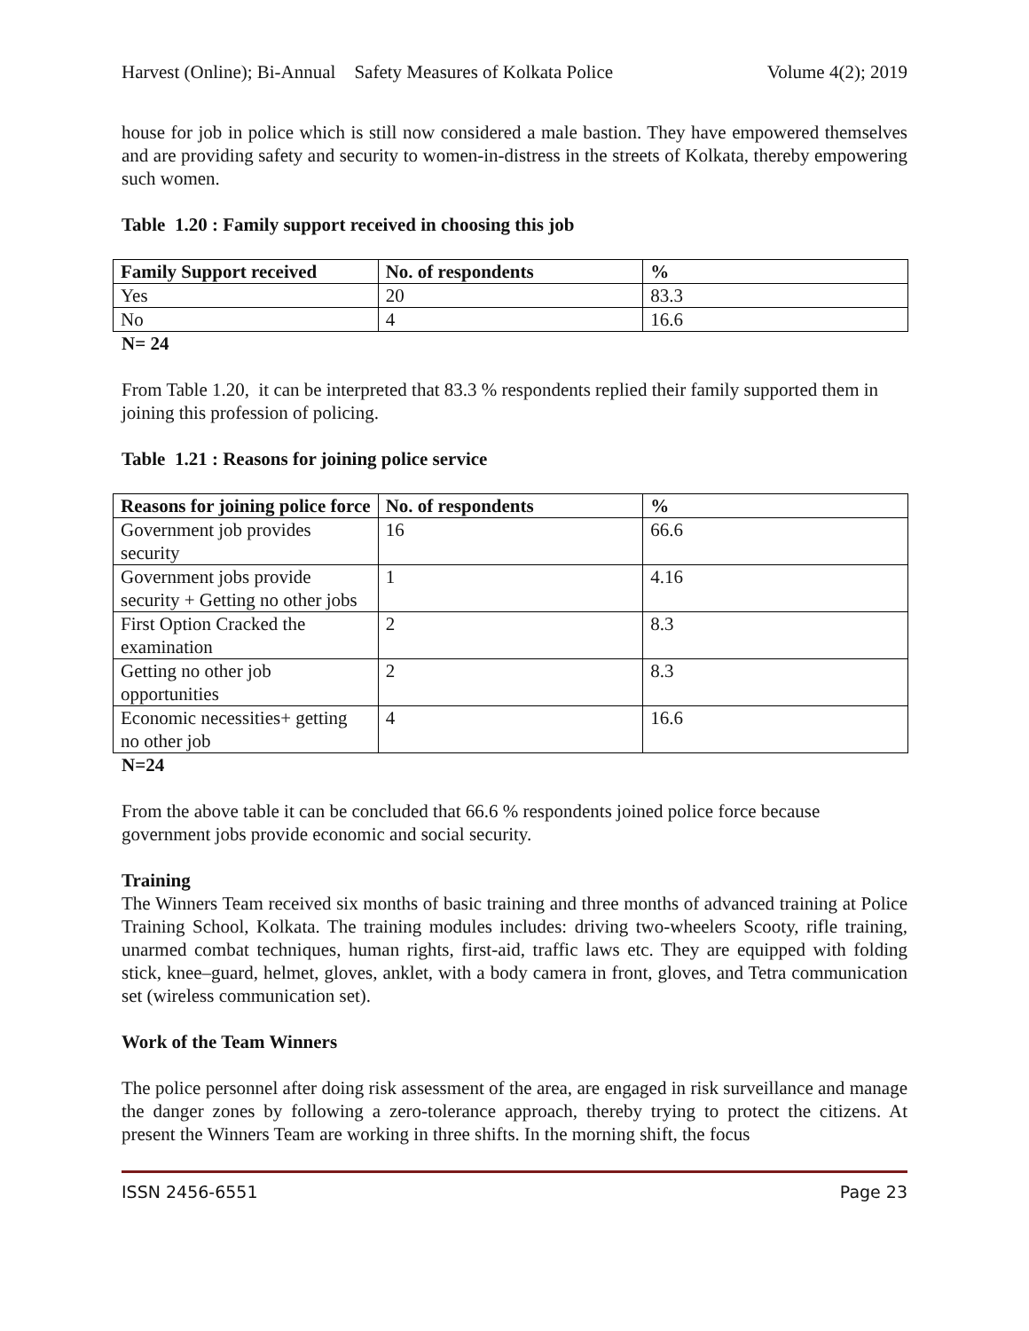Harvest (Online); Bi-Annual Safety Measures of Kolkata Police Volume 4(2); 2019
house for job in police which is still now considered a male bastion. They have empowered themselves and are providing safety and security to women-in-distress in the streets of Kolkata, thereby empowering such women.
Table 1.20 : Family support received in choosing this job
| Family Support received | No. of respondents | % |
| --- | --- | --- |
| Yes | 20 | 83.3 |
| No | 4 | 16.6 |
N= 24
From Table 1.20, it can be interpreted that 83.3 % respondents replied their family supported them in joining this profession of policing.
Table 1.21 : Reasons for joining police service
| Reasons for joining police force | No. of respondents | % |
| --- | --- | --- |
| Government job provides security | 16 | 66.6 |
| Government jobs provide security + Getting no other jobs | 1 | 4.16 |
| First Option Cracked the examination | 2 | 8.3 |
| Getting no other job opportunities | 2 | 8.3 |
| Economic necessities+ getting no other job | 4 | 16.6 |
N=24
From the above table it can be concluded that 66.6 % respondents joined police force because government jobs provide economic and social security.
Training
The Winners Team received six months of basic training and three months of advanced training at Police Training School, Kolkata. The training modules includes: driving two-wheelers Scooty, rifle training, unarmed combat techniques, human rights, first-aid, traffic laws etc. They are equipped with folding stick, knee–guard, helmet, gloves, anklet, with a body camera in front, gloves, and Tetra communication set (wireless communication set).
Work of the Team Winners
The police personnel after doing risk assessment of the area, are engaged in risk surveillance and manage the danger zones by following a zero-tolerance approach, thereby trying to protect the citizens. At present the Winners Team are working in three shifts. In the morning shift, the focus
ISSN 2456-6551 Page 23